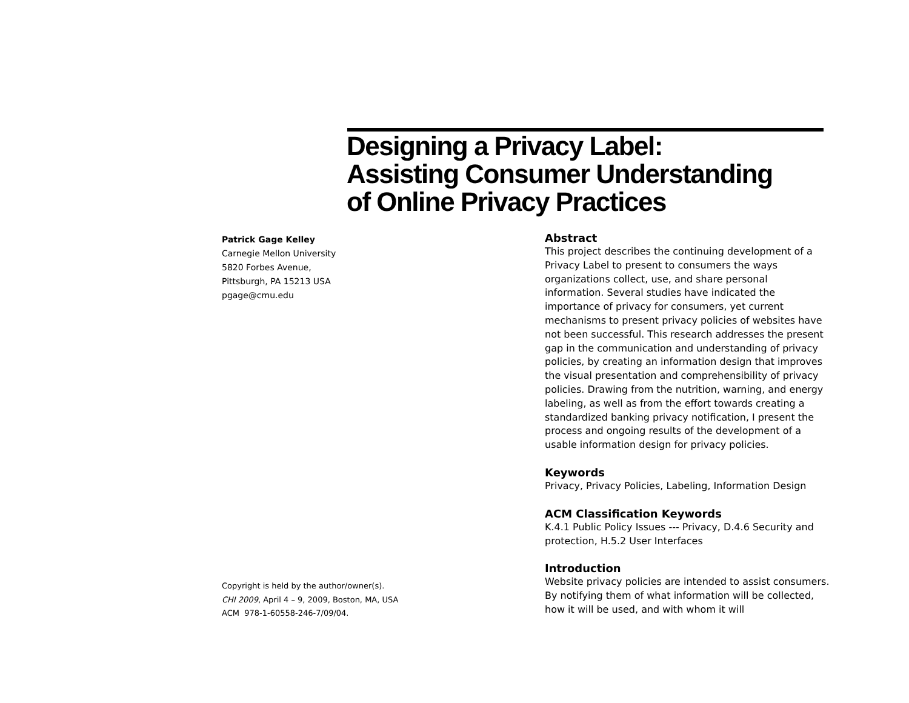Designing a Privacy Label:
Assisting Consumer Understanding
of Online Privacy Practices
Patrick Gage Kelley
Carnegie Mellon University
5820 Forbes Avenue,
Pittsburgh, PA 15213 USA
pgage@cmu.edu
Copyright is held by the author/owner(s).
CHI 2009, April 4 – 9, 2009, Boston, MA, USA
ACM 978-1-60558-246-7/09/04.
Abstract
This project describes the continuing development of a Privacy Label to present to consumers the ways organizations collect, use, and share personal information. Several studies have indicated the importance of privacy for consumers, yet current mechanisms to present privacy policies of websites have not been successful. This research addresses the present gap in the communication and understanding of privacy policies, by creating an information design that improves the visual presentation and comprehensibility of privacy policies. Drawing from the nutrition, warning, and energy labeling, as well as from the effort towards creating a standardized banking privacy notification, I present the process and ongoing results of the development of a usable information design for privacy policies.
Keywords
Privacy, Privacy Policies, Labeling, Information Design
ACM Classification Keywords
K.4.1 Public Policy Issues --- Privacy, D.4.6 Security and protection, H.5.2 User Interfaces
Introduction
Website privacy policies are intended to assist consumers. By notifying them of what information will be collected, how it will be used, and with whom it will